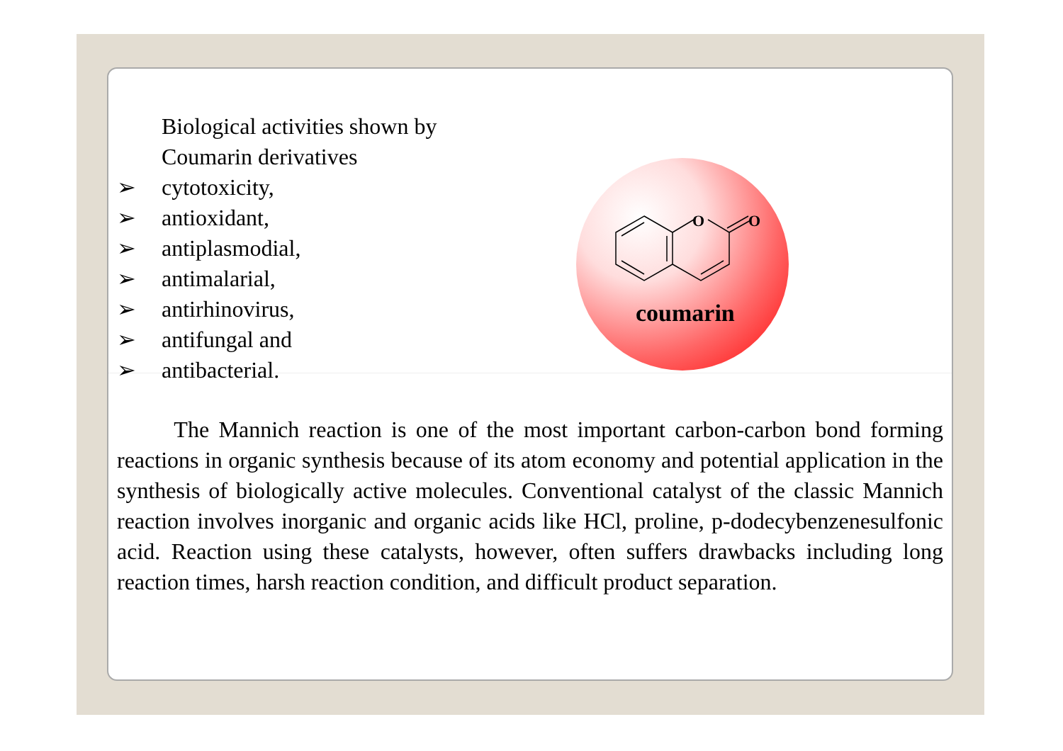Biological activities shown by Coumarin derivatives
➢ cytotoxicity,
➢ antioxidant,
➢ antiplasmodial,
➢ antimalarial,
➢ antirhinovirus,
➢ antifungal and
➢ antibacterial.
O
O
coumarin
The Mannich reaction is one of the most important carbon-carbon bond forming reactions in organic synthesis because of its atom economy and potential application in the synthesis of biologically active molecules. Conventional catalyst of the classic Mannich reaction involves inorganic and organic acids like HCl, proline, p-dodecybenzenesulfonic acid. Reaction using these catalysts, however, often suffers drawbacks including long reaction times, harsh reaction condition, and difficult product separation.